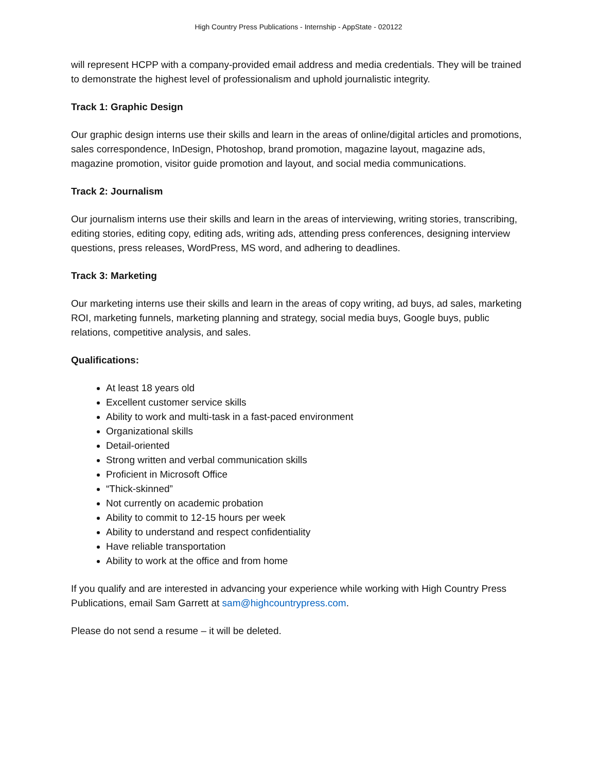High Country Press Publications - Internship - AppState - 020122
will represent HCPP with a company-provided email address and media credentials. They will be trained to demonstrate the highest level of professionalism and uphold journalistic integrity.
Track 1: Graphic Design
Our graphic design interns use their skills and learn in the areas of online/digital articles and promotions, sales correspondence, InDesign, Photoshop, brand promotion, magazine layout, magazine ads, magazine promotion, visitor guide promotion and layout, and social media communications.
Track 2: Journalism
Our journalism interns use their skills and learn in the areas of interviewing, writing stories, transcribing, editing stories, editing copy, editing ads, writing ads, attending press conferences, designing interview questions, press releases, WordPress, MS word, and adhering to deadlines.
Track 3: Marketing
Our marketing interns use their skills and learn in the areas of copy writing, ad buys, ad sales, marketing ROI, marketing funnels, marketing planning and strategy, social media buys, Google buys, public relations, competitive analysis, and sales.
Qualifications:
At least 18 years old
Excellent customer service skills
Ability to work and multi-task in a fast-paced environment
Organizational skills
Detail-oriented
Strong written and verbal communication skills
Proficient in Microsoft Office
“Thick-skinned”
Not currently on academic probation
Ability to commit to 12-15 hours per week
Ability to understand and respect confidentiality
Have reliable transportation
Ability to work at the office and from home
If you qualify and are interested in advancing your experience while working with High Country Press Publications, email Sam Garrett at sam@highcountrypress.com.
Please do not send a resume – it will be deleted.